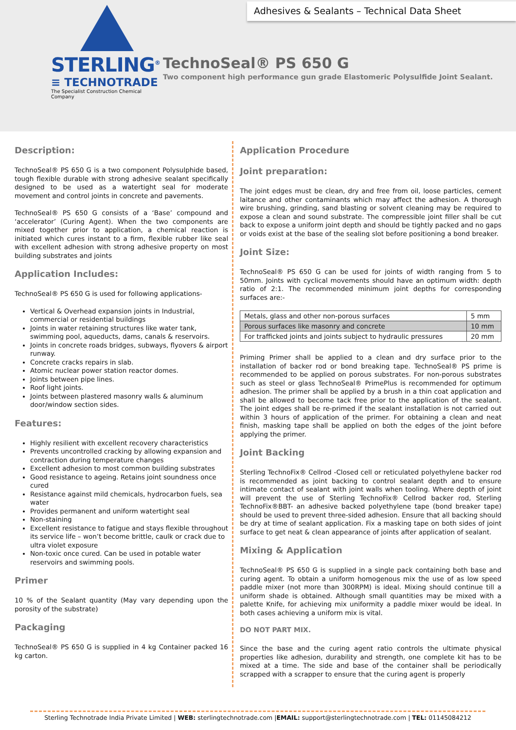Adhesives & Sealants – Technical Data Sheet
STERLING<sup>®</sup>
≡ TECHNOTRADE
The Specialist Construction Chemical Company
TechnoSeal® PS 650 G
Two component high performance gun grade Elastomeric Polysulfide Joint Sealant.
Description:
TechnoSeal® PS 650 G is a two component Polysulphide based, tough flexible durable with strong adhesive sealant specifically designed to be used as a watertight seal for moderate movement and control joints in concrete and pavements.
TechnoSeal® PS 650 G consists of a ‘Base’ compound and ‘accelerator’ (Curing Agent). When the two components are mixed together prior to application, a chemical reaction is initiated which cures instant to a firm, flexible rubber like seal with excellent adhesion with strong adhesive property on most building substrates and joints
Application Includes:
TechnoSeal® PS 650 G is used for following applications-
Vertical & Overhead expansion joints in Industrial, commercial or residential buildings
Joints in water retaining structures like water tank, swimming pool, aqueducts, dams, canals & reservoirs.
Joints in concrete roads bridges, subways, flyovers & airport runway.
Concrete cracks repairs in slab.
Atomic nuclear power station reactor domes.
Joints between pipe lines.
Roof light joints.
Joints between plastered masonry walls & aluminum door/window section sides.
Features:
Highly resilient with excellent recovery characteristics
Prevents uncontrolled cracking by allowing expansion and contraction during temperature changes
Excellent adhesion to most common building substrates
Good resistance to ageing. Retains joint soundness once cured
Resistance against mild chemicals, hydrocarbon fuels, sea water
Provides permanent and uniform watertight seal
Non-staining
Excellent resistance to fatigue and stays flexible throughout its service life – won’t become brittle, caulk or crack due to ultra violet exposure
Non-toxic once cured. Can be used in potable water reservoirs and swimming pools.
Primer
10 % of the Sealant quantity (May vary depending upon the porosity of the substrate)
Packaging
TechnoSeal® PS 650 G is supplied in 4 kg Container packed 16 kg carton.
Application Procedure
Joint preparation:
The joint edges must be clean, dry and free from oil, loose particles, cement laitance and other contaminants which may affect the adhesion. A thorough wire brushing, grinding, sand blasting or solvent cleaning may be required to expose a clean and sound substrate. The compressible joint filler shall be cut back to expose a uniform joint depth and should be tightly packed and no gaps or voids exist at the base of the sealing slot before positioning a bond breaker.
Joint Size:
TechnoSeal® PS 650 G can be used for joints of width ranging from 5 to 50mm. Joints with cyclical movements should have an optimum width: depth ratio of 2:1. The recommended minimum joint depths for corresponding surfaces are:-
| Metals, glass and other non-porous surfaces | 5 mm |
| Porous surfaces like masonry and concrete | 10 mm |
| For trafficked joints and joints subject to hydraulic pressures | 20 mm |
Priming Primer shall be applied to a clean and dry surface prior to the installation of backer rod or bond breaking tape. TechnoSeal® PS prime is recommended to be applied on porous substrates. For non-porous substrates such as steel or glass TechnoSeal® PrimePlus is recommended for optimum adhesion. The primer shall be applied by a brush in a thin coat application and shall be allowed to become tack free prior to the application of the sealant. The joint edges shall be re-primed if the sealant installation is not carried out within 3 hours of application of the primer. For obtaining a clean and neat finish, masking tape shall be applied on both the edges of the joint before applying the primer.
Joint Backing
Sterling TechnoFix® Cellrod -Closed cell or reticulated polyethylene backer rod is recommended as joint backing to control sealant depth and to ensure intimate contact of sealant with joint walls when tooling. Where depth of joint will prevent the use of Sterling TechnoFix® Cellrod backer rod, Sterling TechnoFix®BBT- an adhesive backed polyethylene tape (bond breaker tape) should be used to prevent three-sided adhesion. Ensure that all backing should be dry at time of sealant application. Fix a masking tape on both sides of joint surface to get neat & clean appearance of joints after application of sealant.
Mixing & Application
TechnoSeal® PS 650 G is supplied in a single pack containing both base and curing agent. To obtain a uniform homogenous mix the use of as low speed paddle mixer (not more than 300RPM) is ideal. Mixing should continue till a uniform shade is obtained. Although small quantities may be mixed with a palette Knife, for achieving mix uniformity a paddle mixer would be ideal. In both cases achieving a uniform mix is vital.
DO NOT PART MIX.
Since the base and the curing agent ratio controls the ultimate physical properties like adhesion, durability and strength, one complete kit has to be mixed at a time. The side and base of the container shall be periodically scrapped with a scrapper to ensure that the curing agent is properly
Sterling Technotrade India Private Limited | WEB: sterlingtechnotrade.com |EMAIL: support@sterlingtechnotrade.com | TEL: 01145084212